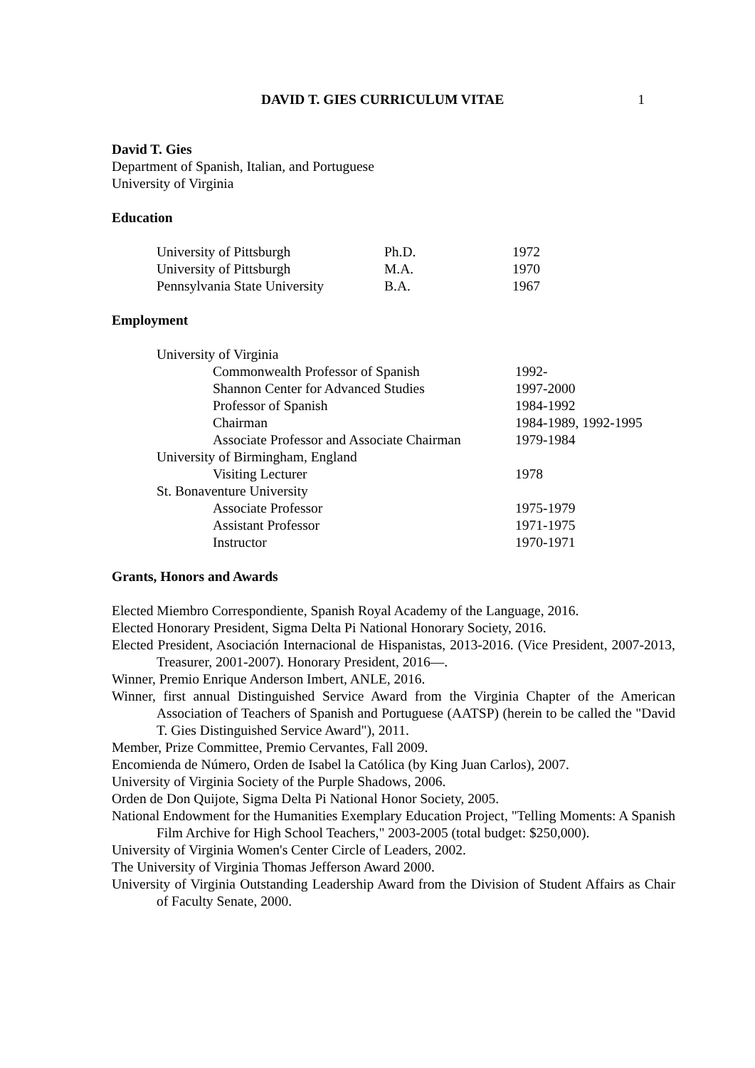DAVID T. GIES CURRICULUM VITAE 1
David T. Gies
Department of Spanish, Italian, and Portuguese
University of Virginia
Education
| University of Pittsburgh | Ph.D. | 1972 |
| University of Pittsburgh | M.A. | 1970 |
| Pennsylvania State University | B.A. | 1967 |
Employment
| University of Virginia | |
| Commonwealth Professor of Spanish | 1992- |
| Shannon Center for Advanced Studies | 1997-2000 |
| Professor of Spanish | 1984-1992 |
| Chairman | 1984-1989, 1992-1995 |
| Associate Professor and Associate Chairman | 1979-1984 |
| University of Birmingham, England | |
| Visiting Lecturer | 1978 |
| St. Bonaventure University | |
| Associate Professor | 1975-1979 |
| Assistant Professor | 1971-1975 |
| Instructor | 1970-1971 |
Grants, Honors and Awards
Elected Miembro Correspondiente, Spanish Royal Academy of the Language, 2016.
Elected Honorary President, Sigma Delta Pi National Honorary Society, 2016.
Elected President, Asociación Internacional de Hispanistas, 2013-2016. (Vice President, 2007-2013, Treasurer, 2001-2007). Honorary President, 2016—.
Winner, Premio Enrique Anderson Imbert, ANLE, 2016.
Winner, first annual Distinguished Service Award from the Virginia Chapter of the American Association of Teachers of Spanish and Portuguese (AATSP) (herein to be called the "David T. Gies Distinguished Service Award"), 2011.
Member, Prize Committee, Premio Cervantes, Fall 2009.
Encomienda de Número, Orden de Isabel la Católica (by King Juan Carlos), 2007.
University of Virginia Society of the Purple Shadows, 2006.
Orden de Don Quijote, Sigma Delta Pi National Honor Society, 2005.
National Endowment for the Humanities Exemplary Education Project, "Telling Moments: A Spanish Film Archive for High School Teachers," 2003-2005 (total budget: $250,000).
University of Virginia Women's Center Circle of Leaders, 2002.
The University of Virginia Thomas Jefferson Award 2000.
University of Virginia Outstanding Leadership Award from the Division of Student Affairs as Chair of Faculty Senate, 2000.